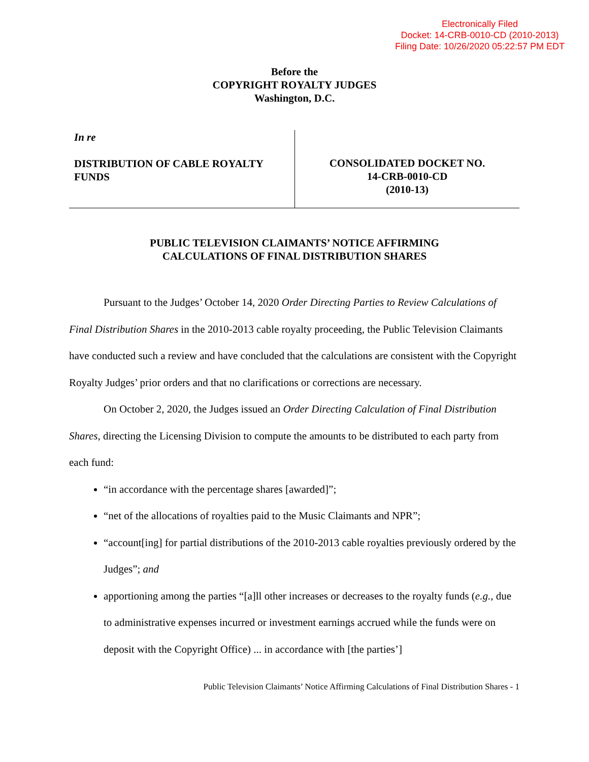Electronically Filed
Docket: 14-CRB-0010-CD (2010-2013)
Filing Date: 10/26/2020 05:22:57 PM EDT
Before the
COPYRIGHT ROYALTY JUDGES
Washington, D.C.
In re
DISTRIBUTION OF CABLE ROYALTY FUNDS
CONSOLIDATED DOCKET NO.
14-CRB-0010-CD
(2010-13)
PUBLIC TELEVISION CLAIMANTS’ NOTICE AFFIRMING
CALCULATIONS OF FINAL DISTRIBUTION SHARES
Pursuant to the Judges’ October 14, 2020 Order Directing Parties to Review Calculations of Final Distribution Shares in the 2010-2013 cable royalty proceeding, the Public Television Claimants have conducted such a review and have concluded that the calculations are consistent with the Copyright Royalty Judges’ prior orders and that no clarifications or corrections are necessary.
On October 2, 2020, the Judges issued an Order Directing Calculation of Final Distribution Shares, directing the Licensing Division to compute the amounts to be distributed to each party from each fund:
“in accordance with the percentage shares [awarded]”;
“net of the allocations of royalties paid to the Music Claimants and NPR”;
“account[ing] for partial distributions of the 2010-2013 cable royalties previously ordered by the Judges”; and
apportioning among the parties “[a]ll other increases or decreases to the royalty funds (e.g., due to administrative expenses incurred or investment earnings accrued while the funds were on deposit with the Copyright Office) ... in accordance with [the parties’]
Public Television Claimants’ Notice Affirming Calculations of Final Distribution Shares - 1